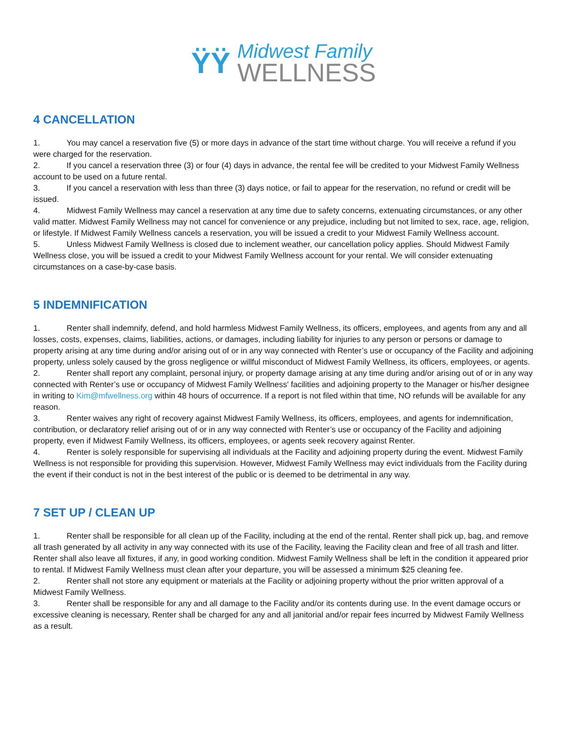ŸŸ
Midwest Family
WELLNESS
4 CANCELLATION
1. You may cancel a reservation five (5) or more days in advance of the start time without charge. You will receive a refund if you were charged for the reservation.
2. If you cancel a reservation three (3) or four (4) days in advance, the rental fee will be credited to your Midwest Family Wellness account to be used on a future rental.
3. If you cancel a reservation with less than three (3) days notice, or fail to appear for the reservation, no refund or credit will be issued.
4. Midwest Family Wellness may cancel a reservation at any time due to safety concerns, extenuating circumstances, or any other valid matter. Midwest Family Wellness may not cancel for convenience or any prejudice, including but not limited to sex, race, age, religion, or lifestyle. If Midwest Family Wellness cancels a reservation, you will be issued a credit to your Midwest Family Wellness account.
5. Unless Midwest Family Wellness is closed due to inclement weather, our cancellation policy applies. Should Midwest Family Wellness close, you will be issued a credit to your Midwest Family Wellness account for your rental. We will consider extenuating circumstances on a case-by-case basis.
5 INDEMNIFICATION
1. Renter shall indemnify, defend, and hold harmless Midwest Family Wellness, its officers, employees, and agents from any and all losses, costs, expenses, claims, liabilities, actions, or damages, including liability for injuries to any person or persons or damage to property arising at any time during and/or arising out of or in any way connected with Renter’s use or occupancy of the Facility and adjoining property, unless solely caused by the gross negligence or willful misconduct of Midwest Family Wellness, its officers, employees, or agents.
2. Renter shall report any complaint, personal injury, or property damage arising at any time during and/or arising out of or in any way connected with Renter’s use or occupancy of Midwest Family Wellness' facilities and adjoining property to the Manager or his/her designee in writing to Kim@mfwellness.org within 48 hours of occurrence. If a report is not filed within that time, NO refunds will be available for any reason.
3. Renter waives any right of recovery against Midwest Family Wellness, its officers, employees, and agents for indemnification, contribution, or declaratory relief arising out of or in any way connected with Renter’s use or occupancy of the Facility and adjoining property, even if Midwest Family Wellness, its officers, employees, or agents seek recovery against Renter.
4. Renter is solely responsible for supervising all individuals at the Facility and adjoining property during the event. Midwest Family Wellness is not responsible for providing this supervision. However, Midwest Family Wellness may evict individuals from the Facility during the event if their conduct is not in the best interest of the public or is deemed to be detrimental in any way.
7 SET UP / CLEAN UP
1. Renter shall be responsible for all clean up of the Facility, including at the end of the rental. Renter shall pick up, bag, and remove all trash generated by all activity in any way connected with its use of the Facility, leaving the Facility clean and free of all trash and litter. Renter shall also leave all fixtures, if any, in good working condition. Midwest Family Wellness shall be left in the condition it appeared prior to rental. If Midwest Family Wellness must clean after your departure, you will be assessed a minimum $25 cleaning fee.
2. Renter shall not store any equipment or materials at the Facility or adjoining property without the prior written approval of a Midwest Family Wellness.
3. Renter shall be responsible for any and all damage to the Facility and/or its contents during use. In the event damage occurs or excessive cleaning is necessary, Renter shall be charged for any and all janitorial and/or repair fees incurred by Midwest Family Wellness as a result.